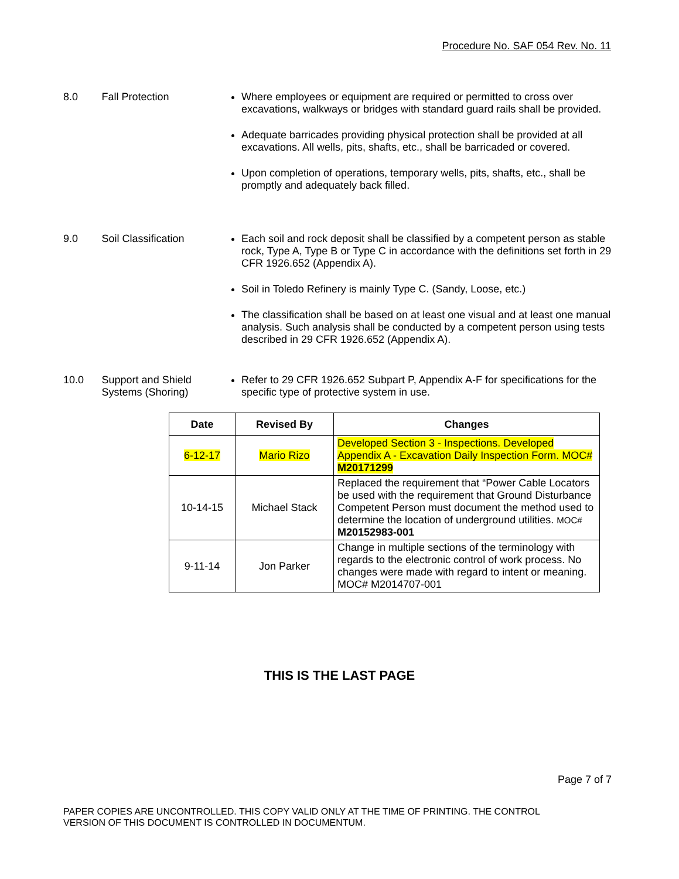Procedure No. SAF 054 Rev. No. 11
8.0 Fall Protection
Where employees or equipment are required or permitted to cross over excavations, walkways or bridges with standard guard rails shall be provided.
Adequate barricades providing physical protection shall be provided at all excavations. All wells, pits, shafts, etc., shall be barricaded or covered.
Upon completion of operations, temporary wells, pits, shafts, etc., shall be promptly and adequately back filled.
9.0 Soil Classification
Each soil and rock deposit shall be classified by a competent person as stable rock, Type A, Type B or Type C in accordance with the definitions set forth in 29 CFR 1926.652 (Appendix A).
Soil in Toledo Refinery is mainly Type C. (Sandy, Loose, etc.)
The classification shall be based on at least one visual and at least one manual analysis. Such analysis shall be conducted by a competent person using tests described in 29 CFR 1926.652 (Appendix A).
10.0 Support and Shield Systems (Shoring)
Refer to 29 CFR 1926.652 Subpart P, Appendix A-F for specifications for the specific type of protective system in use.
| Date | Revised By | Changes |
| --- | --- | --- |
| 6-12-17 | Mario Rizo | Developed Section 3 - Inspections. Developed Appendix A - Excavation Daily Inspection Form. MOC# M20171299 |
| 10-14-15 | Michael Stack | Replaced the requirement that “Power Cable Locators be used with the requirement that Ground Disturbance Competent Person must document the method used to determine the location of underground utilities. MOC# M20152983-001 |
| 9-11-14 | Jon Parker | Change in multiple sections of the terminology with regards to the electronic control of work process. No changes were made with regard to intent or meaning. MOC# M2014707-001 |
THIS IS THE LAST PAGE
Page 7 of 7
PAPER COPIES ARE UNCONTROLLED. THIS COPY VALID ONLY AT THE TIME OF PRINTING. THE CONTROL
VERSION OF THIS DOCUMENT IS CONTROLLED IN DOCUMENTUM.